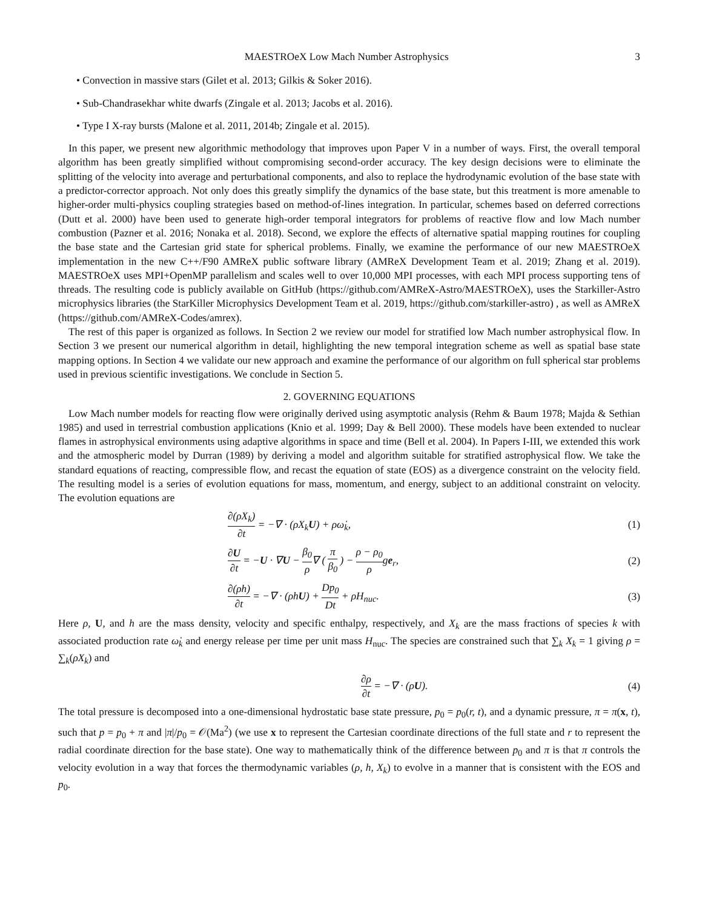MAESTROeX Low Mach Number Astrophysics 3
• Convection in massive stars (Gilet et al. 2013; Gilkis & Soker 2016).
• Sub-Chandrasekhar white dwarfs (Zingale et al. 2013; Jacobs et al. 2016).
• Type I X-ray bursts (Malone et al. 2011, 2014b; Zingale et al. 2015).
In this paper, we present new algorithmic methodology that improves upon Paper V in a number of ways. First, the overall temporal algorithm has been greatly simplified without compromising second-order accuracy. The key design decisions were to eliminate the splitting of the velocity into average and perturbational components, and also to replace the hydrodynamic evolution of the base state with a predictor-corrector approach. Not only does this greatly simplify the dynamics of the base state, but this treatment is more amenable to higher-order multi-physics coupling strategies based on method-of-lines integration. In particular, schemes based on deferred corrections (Dutt et al. 2000) have been used to generate high-order temporal integrators for problems of reactive flow and low Mach number combustion (Pazner et al. 2016; Nonaka et al. 2018). Second, we explore the effects of alternative spatial mapping routines for coupling the base state and the Cartesian grid state for spherical problems. Finally, we examine the performance of our new MAESTROeX implementation in the new C++/F90 AMReX public software library (AMReX Development Team et al. 2019; Zhang et al. 2019). MAESTROeX uses MPI+OpenMP parallelism and scales well to over 10,000 MPI processes, with each MPI process supporting tens of threads. The resulting code is publicly available on GitHub (https://github.com/AMReX-Astro/MAESTROeX), uses the Starkiller-Astro microphysics libraries (the StarKiller Microphysics Development Team et al. 2019, https://github.com/starkiller-astro) , as well as AMReX (https://github.com/AMReX-Codes/amrex).
The rest of this paper is organized as follows. In Section 2 we review our model for stratified low Mach number astrophysical flow. In Section 3 we present our numerical algorithm in detail, highlighting the new temporal integration scheme as well as spatial base state mapping options. In Section 4 we validate our new approach and examine the performance of our algorithm on full spherical star problems used in previous scientific investigations. We conclude in Section 5.
2. GOVERNING EQUATIONS
Low Mach number models for reacting flow were originally derived using asymptotic analysis (Rehm & Baum 1978; Majda & Sethian 1985) and used in terrestrial combustion applications (Knio et al. 1999; Day & Bell 2000). These models have been extended to nuclear flames in astrophysical environments using adaptive algorithms in space and time (Bell et al. 2004). In Papers I-III, we extended this work and the atmospheric model by Durran (1989) by deriving a model and algorithm suitable for stratified astrophysical flow. We take the standard equations of reacting, compressible flow, and recast the equation of state (EOS) as a divergence constraint on the velocity field. The resulting model is a series of evolution equations for mass, momentum, and energy, subject to an additional constraint on velocity. The evolution equations are
∂(ρX<sub>k</sub>) ∂t = −∇ · (ρX<sub>k</sub>U) + ρω̇<sub>k</sub>, (1)
∂U ∂t = −U · ∇U − β<sub>0</sub> ρ∇ ( π β<sub>0</sub> ) − ρ − ρ<sub>0</sub> ρge<sub>r</sub>, (2)
∂(ρh) ∂t = −∇ · (ρhU) + Dp<sub>0</sub> Dt + ρH<sub>nuc</sub>. (3)
Here ρ, U, and h are the mass density, velocity and specific enthalpy, respectively, and X<sub>k</sub> are the mass fractions of species k with associated production rate ω̇<sub>k</sub> and energy release per time per unit mass H<sub>nuc</sub>. The species are constrained such that ∑<sub>k</sub> X<sub>k</sub> = 1 giving ρ = ∑<sub>k</sub>(ρX<sub>k</sub>) and
∂ρ ∂t = −∇ · (ρU). (4)
The total pressure is decomposed into a one-dimensional hydrostatic base state pressure, p<sub>0</sub> = p<sub>0</sub>(r, t), and a dynamic pressure, π = π(x, t), such that p = p<sub>0</sub> + π and |π|/p<sub>0</sub> = 𝒪(Ma<sup>2</sup>) (we use x to represent the Cartesian coordinate directions of the full state and r to represent the radial coordinate direction for the base state). One way to mathematically think of the difference between p<sub>0</sub> and π is that π controls the velocity evolution in a way that forces the thermodynamic variables (ρ, h, X<sub>k</sub>) to evolve in a manner that is consistent with the EOS and p<sub>0</sub>.